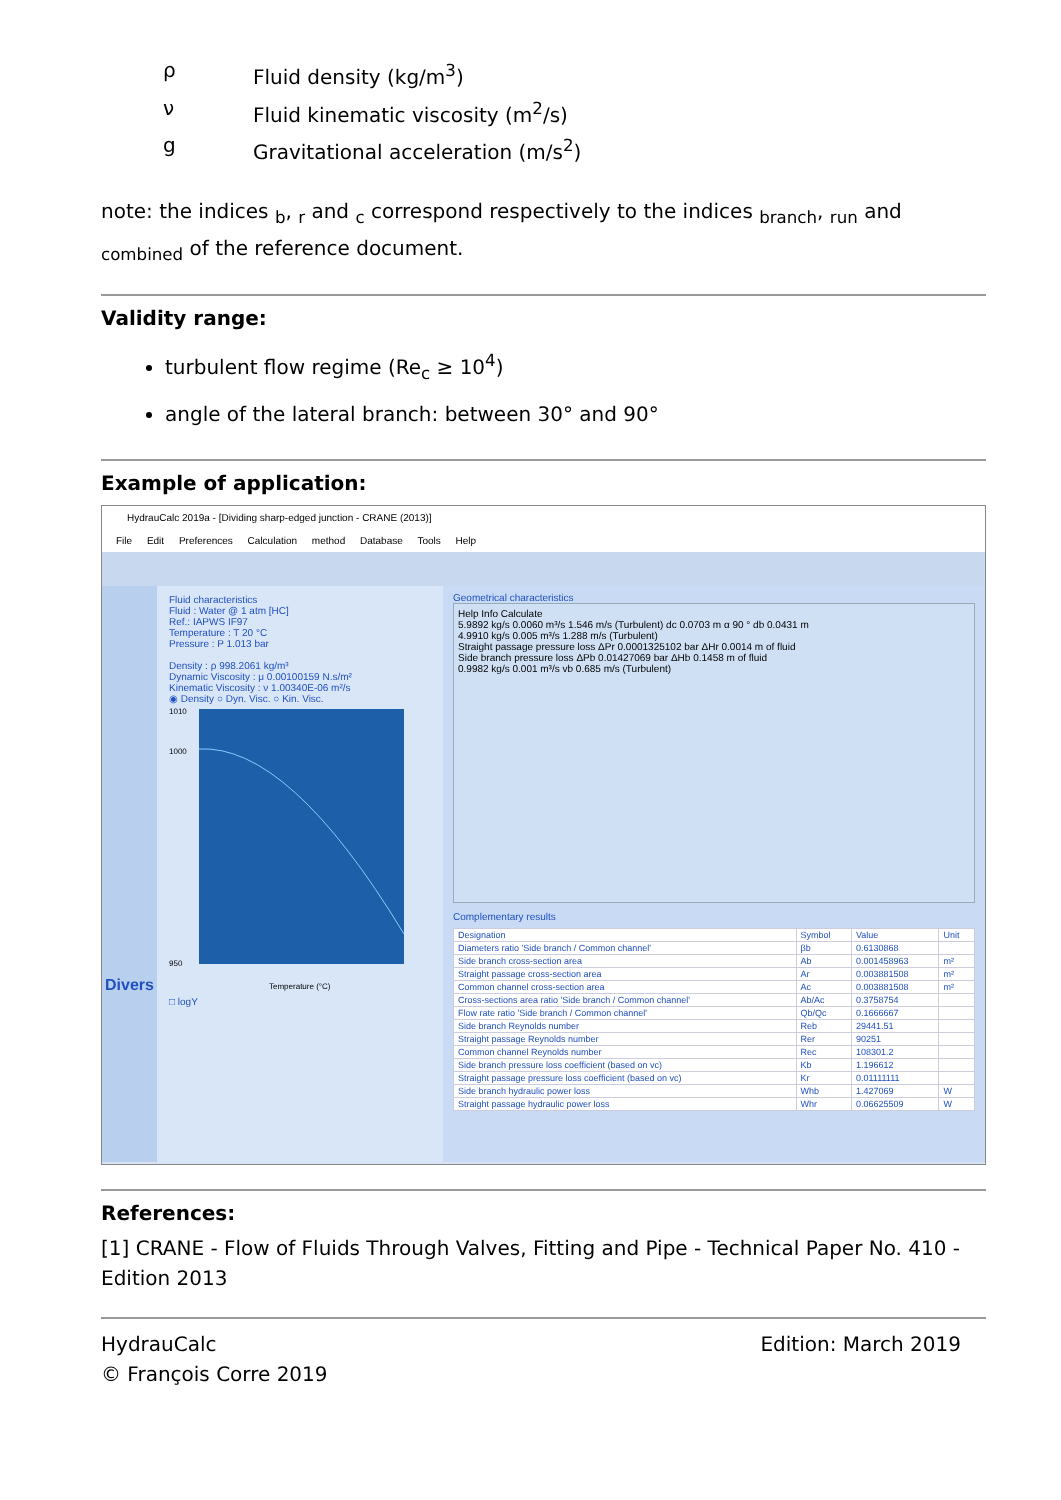ρ Fluid density (kg/m<sup>3</sup>)
ν Fluid kinematic viscosity (m<sup>2</sup>/s)
g Gravitational acceleration (m/s<sup>2</sup>)
note: the indices <sub>b</sub>, <sub>r</sub> and <sub>c</sub> correspond respectively to the indices <sub>branch</sub>, <sub>run</sub> and <sub>combined</sub> of the reference document.
Validity range:
turbulent flow regime (Re<sub>c</sub> ≥ 10<sup>4</sup>)
angle of the lateral branch: between 30° and 90°
Example of application:
HydrauCalc 2019a - [Dividing sharp-edged junction - CRANE (2013)]
File Edit Preferences Calculation method Database Tools Help
Divers
Fluid characteristics
Fluid : Water @ 1 atm [HC]
Ref.: IAPWS IF97
Temperature : T 20 °C
Pressure : P 1.013 bar
Density : ρ 998.2061 kg/m³
Dynamic Viscosity : μ 0.00100159 N.s/m²
Kinematic Viscosity : ν 1.00340E-06 m²/s
◉ Density ○ Dyn. Visc. ○ Kin. Visc.
1010
1000
950
Temperature (°C)
□ logY
Geometrical characteristics
Help Info Calculate
5.9892 kg/s 0.0060 m³/s 1.546 m/s (Turbulent) dc 0.0703 m α 90 ° db 0.0431 m
4.9910 kg/s 0.005 m³/s 1.288 m/s (Turbulent)
Straight passage pressure loss ΔPr 0.0001325102 bar ΔHr 0.0014 m of fluid
Side branch pressure loss ΔPb 0.01427069 bar ΔHb 0.1458 m of fluid
0.9982 kg/s 0.001 m³/s vb 0.685 m/s (Turbulent)
Complementary results
| Designation | Symbol | Value | Unit |
| --- | --- | --- | --- |
| Diameters ratio 'Side branch / Common channel' | βb | 0.6130868 | |
| Side branch cross-section area | Ab | 0.001458963 | m² |
| Straight passage cross-section area | Ar | 0.003881508 | m² |
| Common channel cross-section area | Ac | 0.003881508 | m² |
| Cross-sections area ratio 'Side branch / Common channel' | Ab/Ac | 0.3758754 | |
| Flow rate ratio 'Side branch / Common channel' | Qb/Qc | 0.1666667 | |
| Side branch Reynolds number | Reb | 29441.51 | |
| Straight passage Reynolds number | Rer | 90251 | |
| Common channel Reynolds number | Rec | 108301.2 | |
| Side branch pressure loss coefficient (based on vc) | Kb | 1.196612 | |
| Straight passage pressure loss coefficient (based on vc) | Kr | 0.01111111 | |
| Side branch hydraulic power loss | Whb | 1.427069 | W |
| Straight passage hydraulic power loss | Whr | 0.06625509 | W |
References:
[1] CRANE - Flow of Fluids Through Valves, Fitting and Pipe - Technical Paper No. 410 - Edition 2013
HydrauCalc
© François Corre 2019
Edition: March 2019